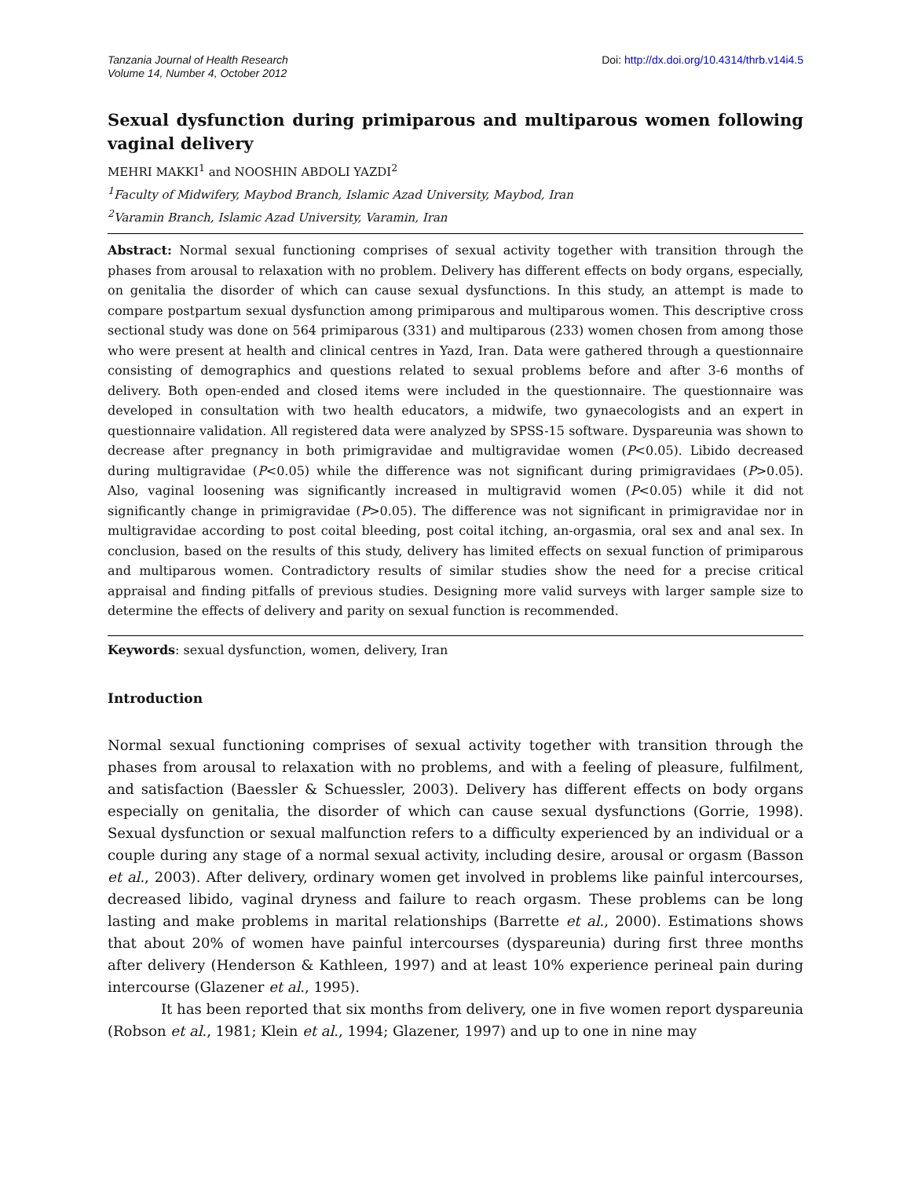Tanzania Journal of Health Research
Volume 14, Number 4, October 2012
Doi: http://dx.doi.org/10.4314/thrb.v14i4.5
Sexual dysfunction during primiparous and multiparous women following vaginal delivery
MEHRI MAKKI<sup>1</sup> and NOOSHIN ABDOLI YAZDI<sup>2</sup>
<sup>1</sup> Faculty of Midwifery, Maybod Branch, Islamic Azad University, Maybod, Iran
<sup>2</sup> Varamin Branch, Islamic Azad University, Varamin, Iran
Abstract: Normal sexual functioning comprises of sexual activity together with transition through the phases from arousal to relaxation with no problem. Delivery has different effects on body organs, especially, on genitalia the disorder of which can cause sexual dysfunctions. In this study, an attempt is made to compare postpartum sexual dysfunction among primiparous and multiparous women. This descriptive cross sectional study was done on 564 primiparous (331) and multiparous (233) women chosen from among those who were present at health and clinical centres in Yazd, Iran. Data were gathered through a questionnaire consisting of demographics and questions related to sexual problems before and after 3-6 months of delivery. Both open-ended and closed items were included in the questionnaire. The questionnaire was developed in consultation with two health educators, a midwife, two gynaecologists and an expert in questionnaire validation. All registered data were analyzed by SPSS-15 software. Dyspareunia was shown to decrease after pregnancy in both primigravidae and multigravidae women (P<0.05). Libido decreased during multigravidae (P<0.05) while the difference was not significant during primigravidaes (P>0.05). Also, vaginal loosening was significantly increased in multigravid women (P<0.05) while it did not significantly change in primigravidae (P>0.05). The difference was not significant in primigravidae nor in multigravidae according to post coital bleeding, post coital itching, an-orgasmia, oral sex and anal sex. In conclusion, based on the results of this study, delivery has limited effects on sexual function of primiparous and multiparous women. Contradictory results of similar studies show the need for a precise critical appraisal and finding pitfalls of previous studies. Designing more valid surveys with larger sample size to determine the effects of delivery and parity on sexual function is recommended.
Keywords: sexual dysfunction, women, delivery, Iran
Introduction
Normal sexual functioning comprises of sexual activity together with transition through the phases from arousal to relaxation with no problems, and with a feeling of pleasure, fulfilment, and satisfaction (Baessler & Schuessler, 2003). Delivery has different effects on body organs especially on genitalia, the disorder of which can cause sexual dysfunctions (Gorrie, 1998). Sexual dysfunction or sexual malfunction refers to a difficulty experienced by an individual or a couple during any stage of a normal sexual activity, including desire, arousal or orgasm (Basson et al., 2003). After delivery, ordinary women get involved in problems like painful intercourses, decreased libido, vaginal dryness and failure to reach orgasm. These problems can be long lasting and make problems in marital relationships (Barrette et al., 2000). Estimations shows that about 20% of women have painful intercourses (dyspareunia) during first three months after delivery (Henderson & Kathleen, 1997) and at least 10% experience perineal pain during intercourse (Glazener et al., 1995).
It has been reported that six months from delivery, one in five women report dyspareunia (Robson et al., 1981; Klein et al., 1994; Glazener, 1997) and up to one in nine may